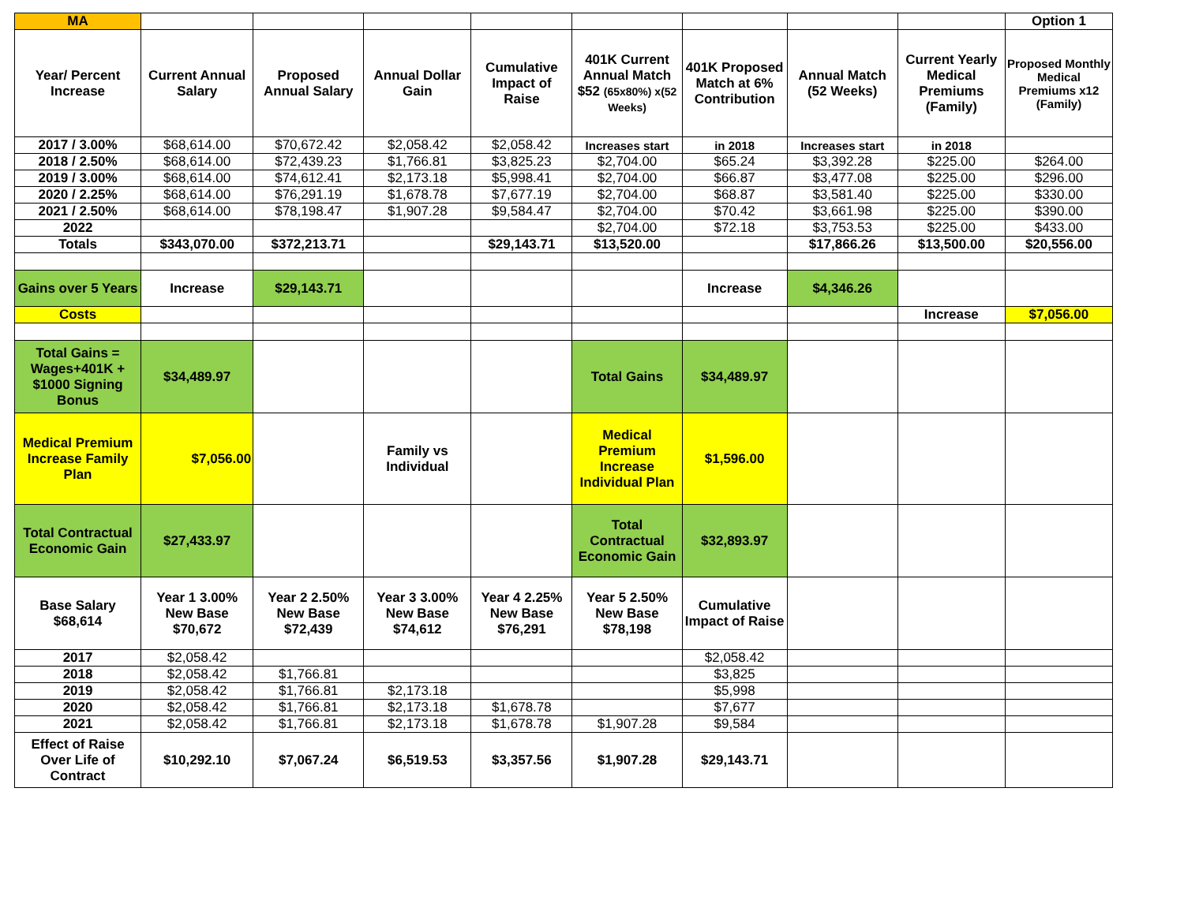| MA | | | | | | | | | Option 1 |
| Year/ Percent Increase | Current Annual Salary | Proposed Annual Salary | Annual Dollar Gain | Cumulative Impact of Raise | 401K Current Annual Match $52 (65x80%) x(52 Weeks) | 401K Proposed Match at 6% Contribution | Annual Match (52 Weeks) | Current Yearly Medical Premiums (Family) | Proposed Monthly Medical Premiums x12 (Family) |
| 2017 / 3.00% | $68,614.00 | $70,672.42 | $2,058.42 | $2,058.42 | Increases start | in 2018 | Increases start | in 2018 | |
| 2018 / 2.50% | $68,614.00 | $72,439.23 | $1,766.81 | $3,825.23 | $2,704.00 | $65.24 | $3,392.28 | $225.00 | $264.00 |
| 2019 / 3.00% | $68,614.00 | $74,612.41 | $2,173.18 | $5,998.41 | $2,704.00 | $66.87 | $3,477.08 | $225.00 | $296.00 |
| 2020 / 2.25% | $68,614.00 | $76,291.19 | $1,678.78 | $7,677.19 | $2,704.00 | $68.87 | $3,581.40 | $225.00 | $330.00 |
| 2021 / 2.50% | $68,614.00 | $78,198.47 | $1,907.28 | $9,584.47 | $2,704.00 | $70.42 | $3,661.98 | $225.00 | $390.00 |
| 2022 | | | | | $2,704.00 | $72.18 | $3,753.53 | $225.00 | $433.00 |
| Totals | $343,070.00 | $372,213.71 | | $29,143.71 | $13,520.00 | | $17,866.26 | $13,500.00 | $20,556.00 |
| Gains over 5 Years | Increase | $29,143.71 | | | | Increase | $4,346.26 | | |
| Costs | | | | | | | | Increase | $7,056.00 |
| Total Gains = Wages+401K + $1000 Signing Bonus | $34,489.97 | | | | Total Gains | $34,489.97 | | | |
| Medical Premium Increase Family Plan | $7,056.00 | | Family vs Individual | | Medical Premium Increase Individual Plan | $1,596.00 | | | |
| Total Contractual Economic Gain | $27,433.97 | | | | Total Contractual Economic Gain | $32,893.97 | | | |
| Base Salary $68,614 | Year 1 3.00% New Base $70,672 | Year 2 2.50% New Base $72,439 | Year 3 3.00% New Base $74,612 | Year 4 2.25% New Base $76,291 | Year 5 2.50% New Base $78,198 | Cumulative Impact of Raise | | | |
| 2017 | $2,058.42 | | | | | $2,058.42 | | | |
| 2018 | $2,058.42 | $1,766.81 | | | | $3,825 | | | |
| 2019 | $2,058.42 | $1,766.81 | $2,173.18 | | | $5,998 | | | |
| 2020 | $2,058.42 | $1,766.81 | $2,173.18 | $1,678.78 | | $7,677 | | | |
| 2021 | $2,058.42 | $1,766.81 | $2,173.18 | $1,678.78 | $1,907.28 | $9,584 | | | |
| Effect of Raise Over Life of Contract | $10,292.10 | $7,067.24 | $6,519.53 | $3,357.56 | $1,907.28 | $29,143.71 | | | |